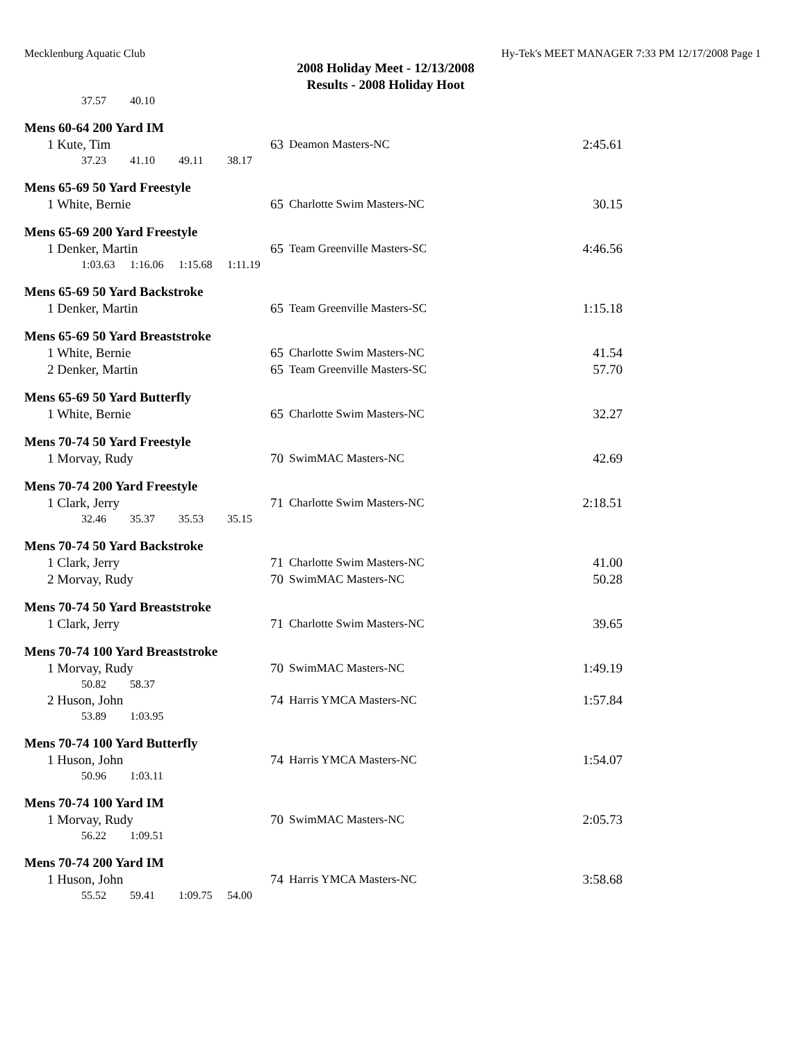Mecklenburg Aquatic Club Hy-Tek's MEET MANAGER 7:33 PM 12/17/2008 Page 1
2008 Holiday Meet - 12/13/2008
Results - 2008 Holiday Hoot
37.57 40.10
Mens 60-64 200 Yard IM
| 1 Kute, Tim | 63 | Deamon Masters-NC | 2:45.61 |
37.23 41.10 49.11 38.17
Mens 65-69 50 Yard Freestyle
| 1 White, Bernie | 65 | Charlotte Swim Masters-NC | 30.15 |
Mens 65-69 200 Yard Freestyle
| 1 Denker, Martin | 65 | Team Greenville Masters-SC | 4:46.56 |
1:03.63 1:16.06 1:15.68 1:11.19
Mens 65-69 50 Yard Backstroke
| 1 Denker, Martin | 65 | Team Greenville Masters-SC | 1:15.18 |
Mens 65-69 50 Yard Breaststroke
| 1 White, Bernie | 65 | Charlotte Swim Masters-NC | 41.54 |
| 2 Denker, Martin | 65 | Team Greenville Masters-SC | 57.70 |
Mens 65-69 50 Yard Butterfly
| 1 White, Bernie | 65 | Charlotte Swim Masters-NC | 32.27 |
Mens 70-74 50 Yard Freestyle
| 1 Morvay, Rudy | 70 | SwimMAC Masters-NC | 42.69 |
Mens 70-74 200 Yard Freestyle
| 1 Clark, Jerry | 71 | Charlotte Swim Masters-NC | 2:18.51 |
32.46 35.37 35.53 35.15
Mens 70-74 50 Yard Backstroke
| 1 Clark, Jerry | 71 | Charlotte Swim Masters-NC | 41.00 |
| 2 Morvay, Rudy | 70 | SwimMAC Masters-NC | 50.28 |
Mens 70-74 50 Yard Breaststroke
| 1 Clark, Jerry | 71 | Charlotte Swim Masters-NC | 39.65 |
Mens 70-74 100 Yard Breaststroke
| 1 Morvay, Rudy | 70 | SwimMAC Masters-NC | 1:49.19 |
50.82 58.37
| 2 Huson, John | 74 | Harris YMCA Masters-NC | 1:57.84 |
53.89 1:03.95
Mens 70-74 100 Yard Butterfly
| 1 Huson, John | 74 | Harris YMCA Masters-NC | 1:54.07 |
50.96 1:03.11
Mens 70-74 100 Yard IM
| 1 Morvay, Rudy | 70 | SwimMAC Masters-NC | 2:05.73 |
56.22 1:09.51
Mens 70-74 200 Yard IM
| 1 Huson, John | 74 | Harris YMCA Masters-NC | 3:58.68 |
55.52 59.41 1:09.75 54.00